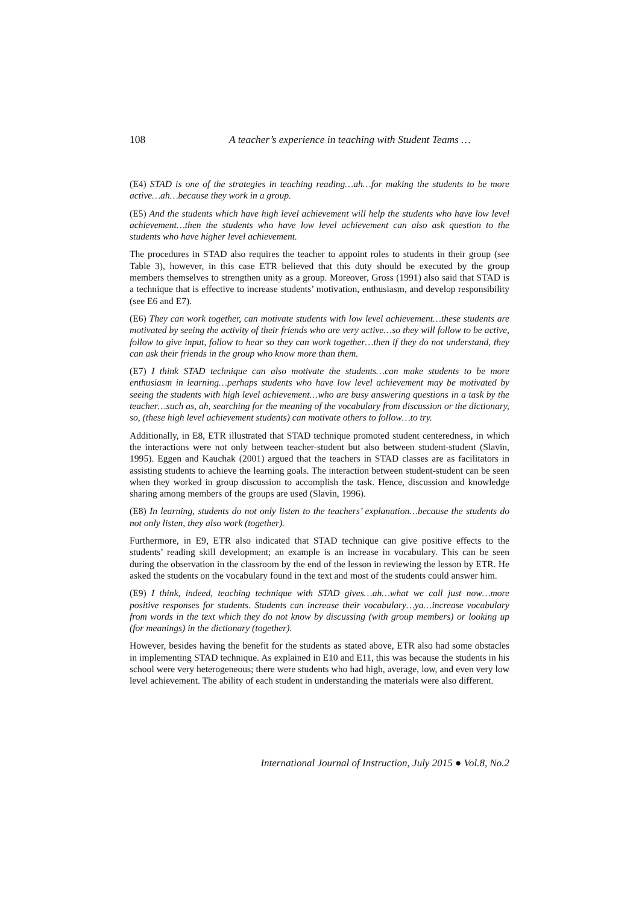108 A teacher’s experience in teaching with Student Teams …
(E4) STAD is one of the strategies in teaching reading…ah…for making the students to be more active…ah…because they work in a group.
(E5) And the students which have high level achievement will help the students who have low level achievement…then the students who have low level achievement can also ask question to the students who have higher level achievement.
The procedures in STAD also requires the teacher to appoint roles to students in their group (see Table 3), however, in this case ETR believed that this duty should be executed by the group members themselves to strengthen unity as a group. Moreover, Gross (1991) also said that STAD is a technique that is effective to increase students’ motivation, enthusiasm, and develop responsibility (see E6 and E7).
(E6) They can work together, can motivate students with low level achievement…these students are motivated by seeing the activity of their friends who are very active…so they will follow to be active, follow to give input, follow to hear so they can work together…then if they do not understand, they can ask their friends in the group who know more than them.
(E7) I think STAD technique can also motivate the students…can make students to be more enthusiasm in learning…perhaps students who have low level achievement may be motivated by seeing the students with high level achievement…who are busy answering questions in a task by the teacher…such as, ah, searching for the meaning of the vocabulary from discussion or the dictionary, so, (these high level achievement students) can motivate others to follow…to try.
Additionally, in E8, ETR illustrated that STAD technique promoted student centeredness, in which the interactions were not only between teacher-student but also between student-student (Slavin, 1995). Eggen and Kauchak (2001) argued that the teachers in STAD classes are as facilitators in assisting students to achieve the learning goals. The interaction between student-student can be seen when they worked in group discussion to accomplish the task. Hence, discussion and knowledge sharing among members of the groups are used (Slavin, 1996).
(E8) In learning, students do not only listen to the teachers’ explanation…because the students do not only listen, they also work (together).
Furthermore, in E9, ETR also indicated that STAD technique can give positive effects to the students’ reading skill development; an example is an increase in vocabulary. This can be seen during the observation in the classroom by the end of the lesson in reviewing the lesson by ETR. He asked the students on the vocabulary found in the text and most of the students could answer him.
(E9) I think, indeed, teaching technique with STAD gives…ah…what we call just now…more positive responses for students. Students can increase their vocabulary…ya…increase vocabulary from words in the text which they do not know by discussing (with group members) or looking up (for meanings) in the dictionary (together).
However, besides having the benefit for the students as stated above, ETR also had some obstacles in implementing STAD technique. As explained in E10 and E11, this was because the students in his school were very heterogeneous; there were students who had high, average, low, and even very low level achievement. The ability of each student in understanding the materials were also different.
International Journal of Instruction, July 2015 ● Vol.8, No.2